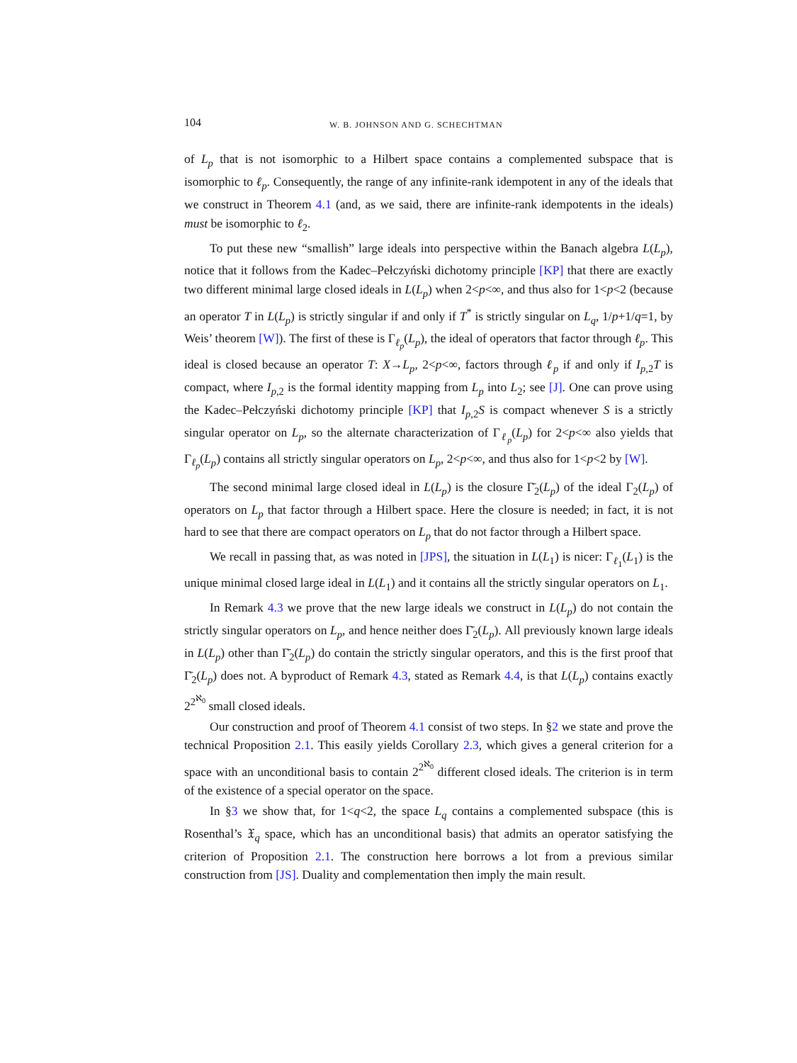104 W. B. JOHNSON AND G. SCHECHTMAN
of L<sub>p</sub> that is not isomorphic to a Hilbert space contains a complemented subspace that is isomorphic to ℓ<sub>p</sub>. Consequently, the range of any infinite-rank idempotent in any of the ideals that we construct in Theorem 4.1 (and, as we said, there are infinite-rank idempotents in the ideals) must be isomorphic to ℓ<sub>2</sub>.
To put these new “smallish” large ideals into perspective within the Banach algebra L(L<sub>p</sub>), notice that it follows from the Kadec–Pełczyński dichotomy principle [KP] that there are exactly two different minimal large closed ideals in L(L<sub>p</sub>) when 2<p<∞, and thus also for 1<p<2 (because an operator T in L(L<sub>p</sub>) is strictly singular if and only if T<sup>*</sup> is strictly singular on L<sub>q</sub>, 1/p+1/q=1, by Weis’ theorem [W]). The first of these is Γ<sub>ℓ<sub>p</sub></sub>(L<sub>p</sub>), the ideal of operators that factor through ℓ<sub>p</sub>. This ideal is closed because an operator T: X→L<sub>p</sub>, 2<p<∞, factors through ℓ<sub>p</sub> if and only if I<sub>p,2</sub>T is compact, where I<sub>p,2</sub> is the formal identity mapping from L<sub>p</sub> into L<sub>2</sub>; see [J]. One can prove using the Kadec–Pełczyński dichotomy principle [KP] that I<sub>p,2</sub>S is compact whenever S is a strictly singular operator on L<sub>p</sub>, so the alternate characterization of Γ<sub>ℓ<sub>p</sub></sub>(L<sub>p</sub>) for 2<p<∞ also yields that Γ<sub>ℓ<sub>p</sub></sub>(L<sub>p</sub>) contains all strictly singular operators on L<sub>p</sub>, 2<p<∞, and thus also for 1<p<2 by [W].
The second minimal large closed ideal in L(L<sub>p</sub>) is the closure Γ̄<sub>2</sub>(L<sub>p</sub>) of the ideal Γ<sub>2</sub>(L<sub>p</sub>) of operators on L<sub>p</sub> that factor through a Hilbert space. Here the closure is needed; in fact, it is not hard to see that there are compact operators on L<sub>p</sub> that do not factor through a Hilbert space.
We recall in passing that, as was noted in [JPS], the situation in L(L<sub>1</sub>) is nicer: Γ<sub>ℓ<sub>1</sub></sub>(L<sub>1</sub>) is the unique minimal closed large ideal in L(L<sub>1</sub>) and it contains all the strictly singular operators on L<sub>1</sub>.
In Remark 4.3 we prove that the new large ideals we construct in L(L<sub>p</sub>) do not contain the strictly singular operators on L<sub>p</sub>, and hence neither does Γ̄<sub>2</sub>(L<sub>p</sub>). All previously known large ideals in L(L<sub>p</sub>) other than Γ̄<sub>2</sub>(L<sub>p</sub>) do contain the strictly singular operators, and this is the first proof that Γ̄<sub>2</sub>(L<sub>p</sub>) does not. A byproduct of Remark 4.3, stated as Remark 4.4, is that L(L<sub>p</sub>) contains exactly 2<sup>2<sup>ℵ<sub>0</sub></sup></sup> small closed ideals.
Our construction and proof of Theorem 4.1 consist of two steps. In §2 we state and prove the technical Proposition 2.1. This easily yields Corollary 2.3, which gives a general criterion for a space with an unconditional basis to contain 2<sup>2<sup>ℵ<sub>0</sub></sup></sup> different closed ideals. The criterion is in term of the existence of a special operator on the space.
In §3 we show that, for 1<q<2, the space L<sub>q</sub> contains a complemented subspace (this is Rosenthal’s 𝔛<sub>q</sub> space, which has an unconditional basis) that admits an operator satisfying the criterion of Proposition 2.1. The construction here borrows a lot from a previous similar construction from [JS]. Duality and complementation then imply the main result.